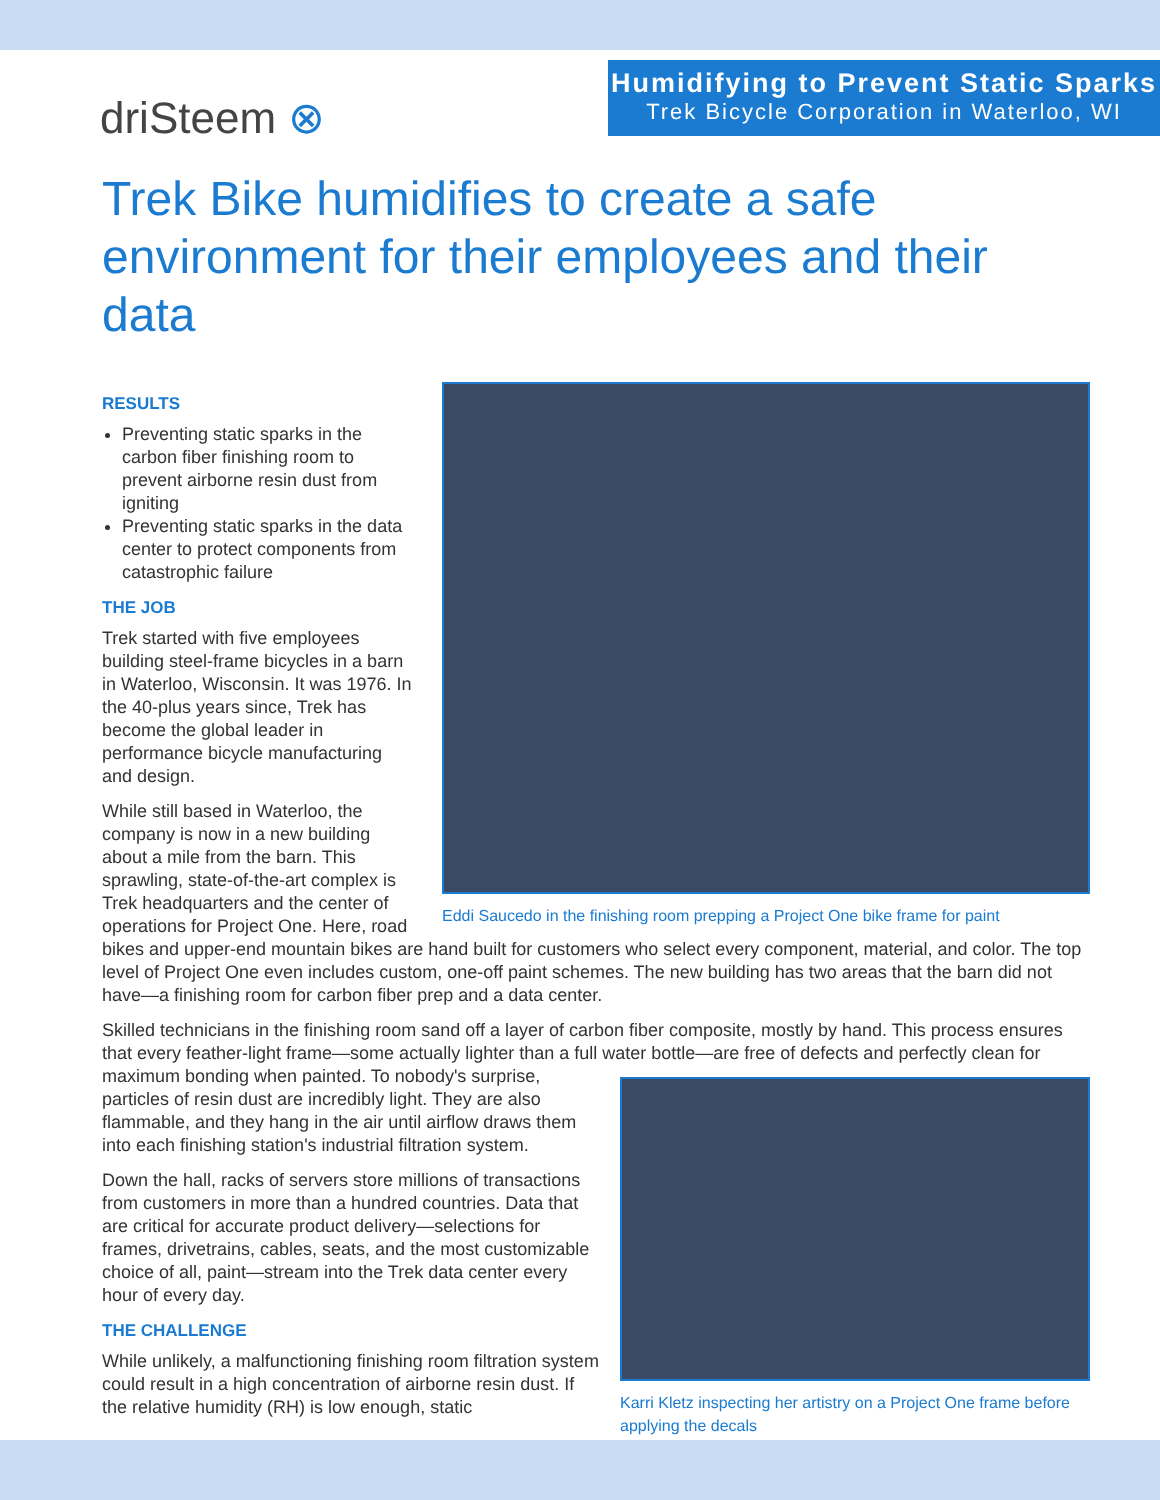driSteem ⊗
Humidifying to Prevent Static Sparks
Trek Bicycle Corporation in Waterloo, WI
Trek Bike humidifies to create a safe environment for their employees and their data
Eddi Saucedo in the finishing room prepping a Project One bike frame for paint
RESULTS
Preventing static sparks in the carbon fiber finishing room to prevent airborne resin dust from igniting
Preventing static sparks in the data center to protect components from catastrophic failure
THE JOB
Trek started with five employees building steel-frame bicycles in a barn in Waterloo, Wisconsin. It was 1976. In the 40-plus years since, Trek has become the global leader in performance bicycle manufacturing and design.
While still based in Waterloo, the company is now in a new building about a mile from the barn. This sprawling, state-of-the-art complex is Trek headquarters and the center of operations for Project One. Here, road bikes and upper-end mountain bikes are hand built for customers who select every component, material, and color. The top level of Project One even includes custom, one-off paint schemes. The new building has two areas that the barn did not have—a finishing room for carbon fiber prep and a data center.
Skilled technicians in the finishing room sand off a layer of carbon fiber composite, mostly by hand. This process ensures that every feather-light frame—some actually lighter than a full water bottle—are free of defects and perfectly
Karri Kletz inspecting her artistry on a Project One frame before applying the decals
clean for maximum bonding when painted. To nobody's surprise, particles of resin dust are incredibly light. They are also flammable, and they hang in the air until airflow draws them into each finishing station's industrial filtration system.
Down the hall, racks of servers store millions of transactions from customers in more than a hundred countries. Data that are critical for accurate product delivery—selections for frames, drivetrains, cables, seats, and the most customizable choice of all, paint—stream into the Trek data center every hour of every day.
THE CHALLENGE
While unlikely, a malfunctioning finishing room filtration system could result in a high concentration of airborne resin dust. If the relative humidity (RH) is low enough, static